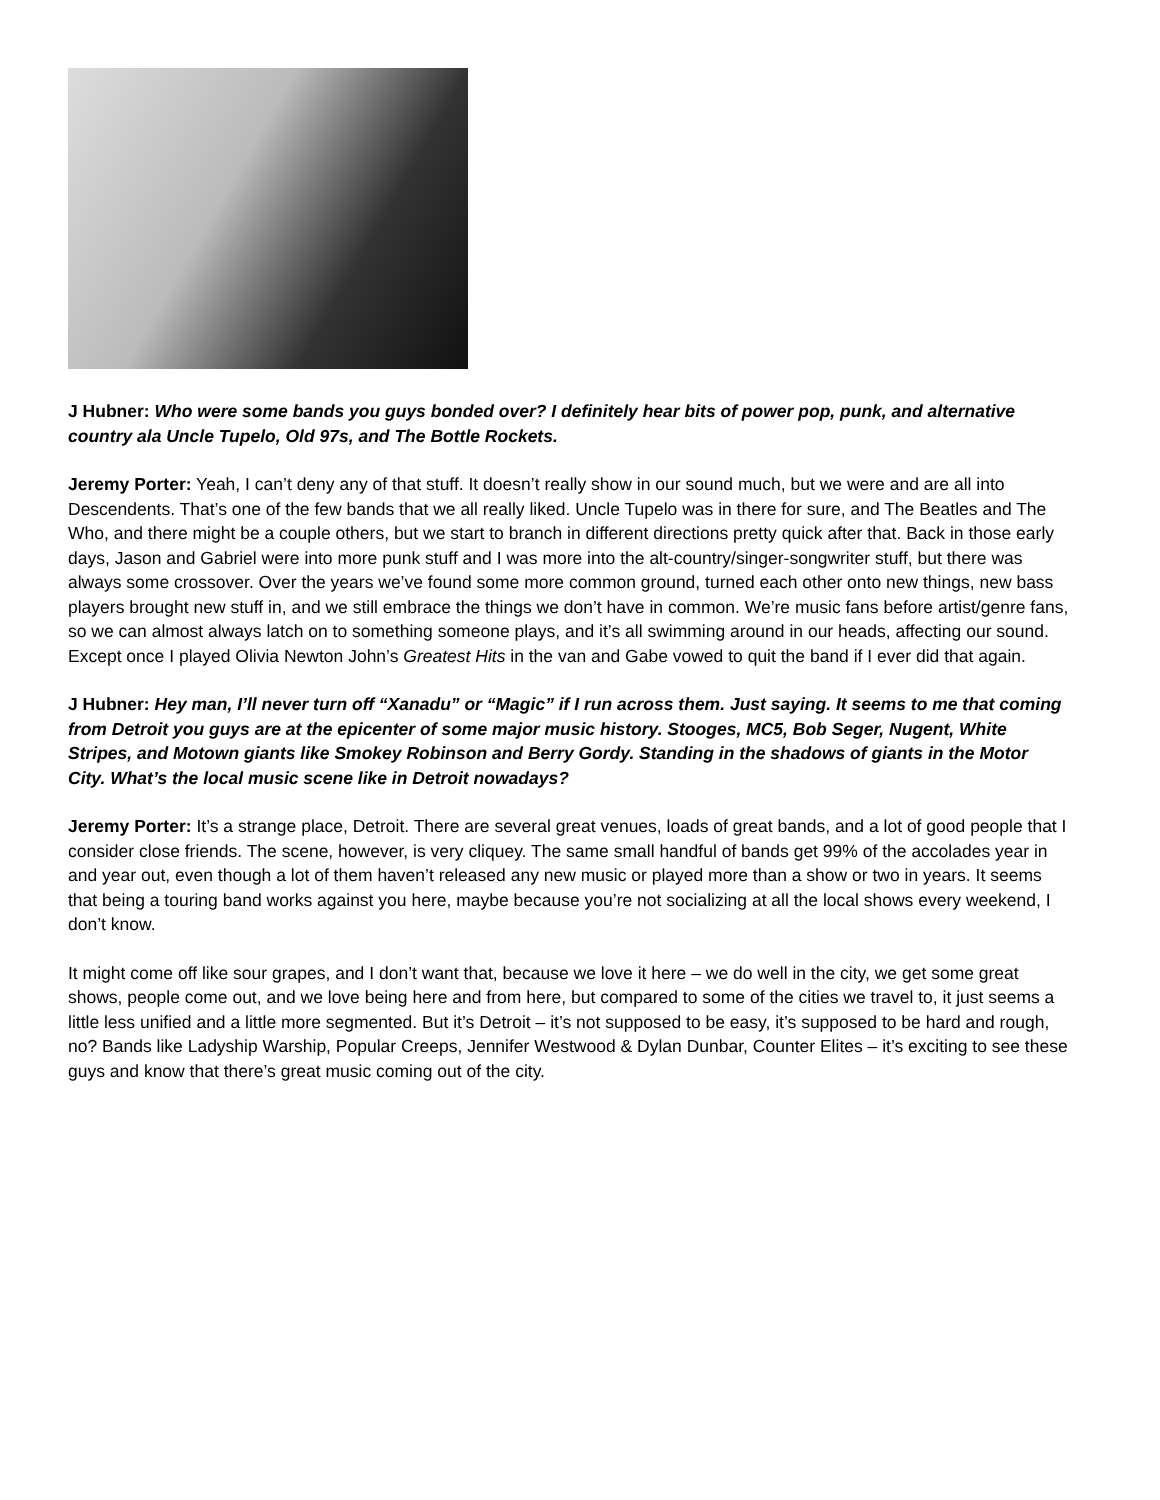J Hubner: Who were some bands you guys bonded over? I definitely hear bits of power pop, punk, and alternative country ala Uncle Tupelo, Old 97s, and The Bottle Rockets.
Jeremy Porter: Yeah, I can’t deny any of that stuff. It doesn’t really show in our sound much, but we were and are all into Descendents. That’s one of the few bands that we all really liked. Uncle Tupelo was in there for sure, and The Beatles and The Who, and there might be a couple others, but we start to branch in different directions pretty quick after that. Back in those early days, Jason and Gabriel were into more punk stuff and I was more into the alt-country/singer-songwriter stuff, but there was always some crossover. Over the years we’ve found some more common ground, turned each other onto new things, new bass players brought new stuff in, and we still embrace the things we don’t have in common. We’re music fans before artist/genre fans, so we can almost always latch on to something someone plays, and it’s all swimming around in our heads, affecting our sound. Except once I played Olivia Newton John’s Greatest Hits in the van and Gabe vowed to quit the band if I ever did that again.
J Hubner: Hey man, I’ll never turn off “Xanadu” or “Magic” if I run across them. Just saying. It seems to me that coming from Detroit you guys are at the epicenter of some major music history. Stooges, MC5, Bob Seger, Nugent, White Stripes, and Motown giants like Smokey Robinson and Berry Gordy. Standing in the shadows of giants in the Motor City. What’s the local music scene like in Detroit nowadays?
Jeremy Porter: It’s a strange place, Detroit. There are several great venues, loads of great bands, and a lot of good people that I consider close friends. The scene, however, is very cliquey. The same small handful of bands get 99% of the accolades year in and year out, even though a lot of them haven’t released any new music or played more than a show or two in years. It seems that being a touring band works against you here, maybe because you’re not socializing at all the local shows every weekend, I don’t know.
It might come off like sour grapes, and I don’t want that, because we love it here – we do well in the city, we get some great shows, people come out, and we love being here and from here, but compared to some of the cities we travel to, it just seems a little less unified and a little more segmented. But it’s Detroit – it’s not supposed to be easy, it’s supposed to be hard and rough, no? Bands like Ladyship Warship, Popular Creeps, Jennifer Westwood & Dylan Dunbar, Counter Elites – it’s exciting to see these guys and know that there’s great music coming out of the city.